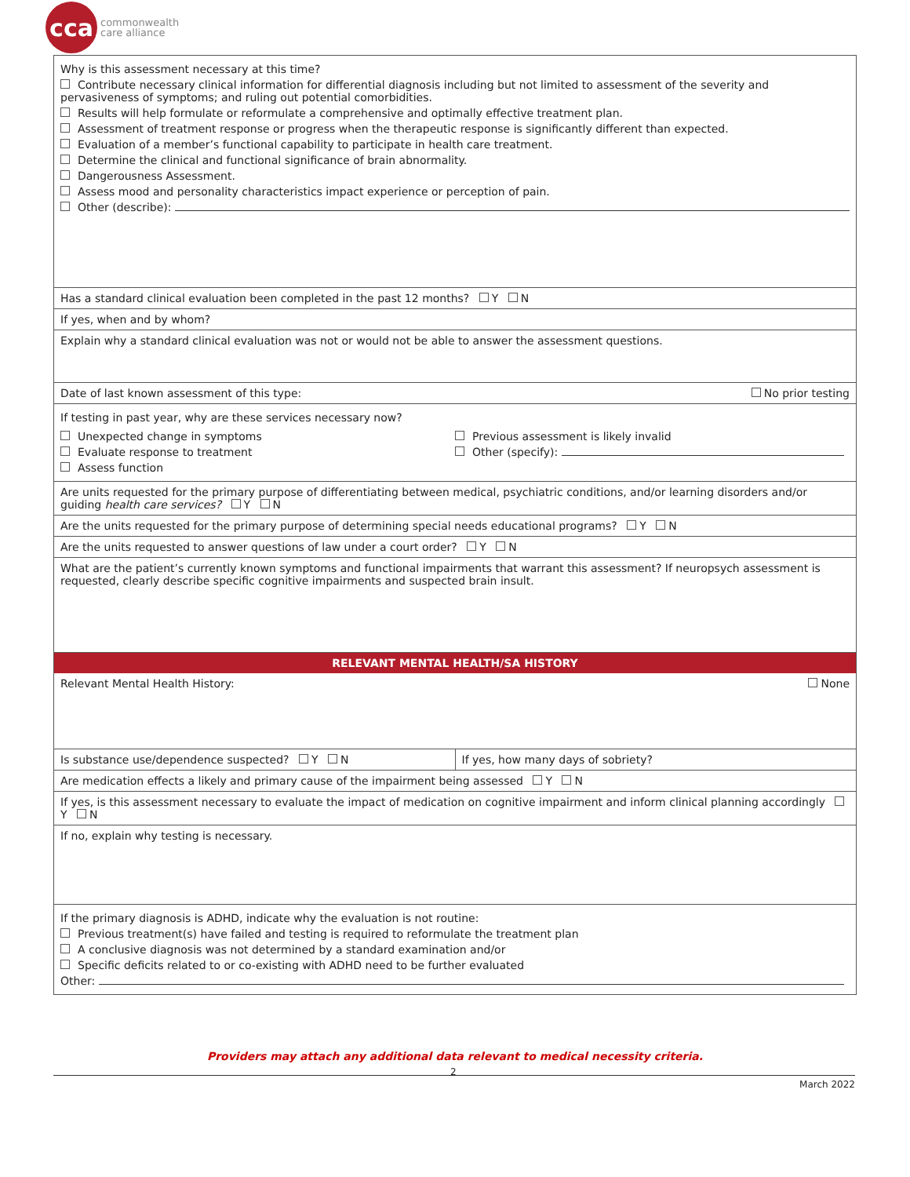cca
commonwealth
care alliance
Why is this assessment necessary at this time?
Contribute necessary clinical information for differential diagnosis including but not limited to assessment of the severity and pervasiveness of symptoms; and ruling out potential comorbidities.
Results will help formulate or reformulate a comprehensive and optimally effective treatment plan.
Assessment of treatment response or progress when the therapeutic response is significantly different than expected.
Evaluation of a member’s functional capability to participate in health care treatment.
Determine the clinical and functional significance of brain abnormality.
Dangerousness Assessment.
Assess mood and personality characteristics impact experience or perception of pain.
Other (describe):
Has a standard clinical evaluation been completed in the past 12 months? Y N
If yes, when and by whom?
Explain why a standard clinical evaluation was not or would not be able to answer the assessment questions.
Date of last known assessment of this type: No prior testing
If testing in past year, why are these services necessary now?
Unexpected change in symptoms
Evaluate response to treatment
Assess function
Previous assessment is likely invalid
Other (specify):
Are units requested for the primary purpose of differentiating between medical, psychiatric conditions, and/or learning disorders and/or guiding health care services? Y N
Are the units requested for the primary purpose of determining special needs educational programs? Y N
Are the units requested to answer questions of law under a court order? Y N
What are the patient’s currently known symptoms and functional impairments that warrant this assessment? If neuropsych assessment is requested, clearly describe specific cognitive impairments and suspected brain insult.
RELEVANT MENTAL HEALTH/SA HISTORY
Relevant Mental Health History: None
Is substance use/dependence suspected? Y N
If yes, how many days of sobriety?
Are medication effects a likely and primary cause of the impairment being assessed Y N
If yes, is this assessment necessary to evaluate the impact of medication on cognitive impairment and inform clinical planning accordingly Y N
If no, explain why testing is necessary.
If the primary diagnosis is ADHD, indicate why the evaluation is not routine:
Previous treatment(s) have failed and testing is required to reformulate the treatment plan
A conclusive diagnosis was not determined by a standard examination and/or
Specific deficits related to or co-existing with ADHD need to be further evaluated
Other:
Providers may attach any additional data relevant to medical necessity criteria.
2
March 2022